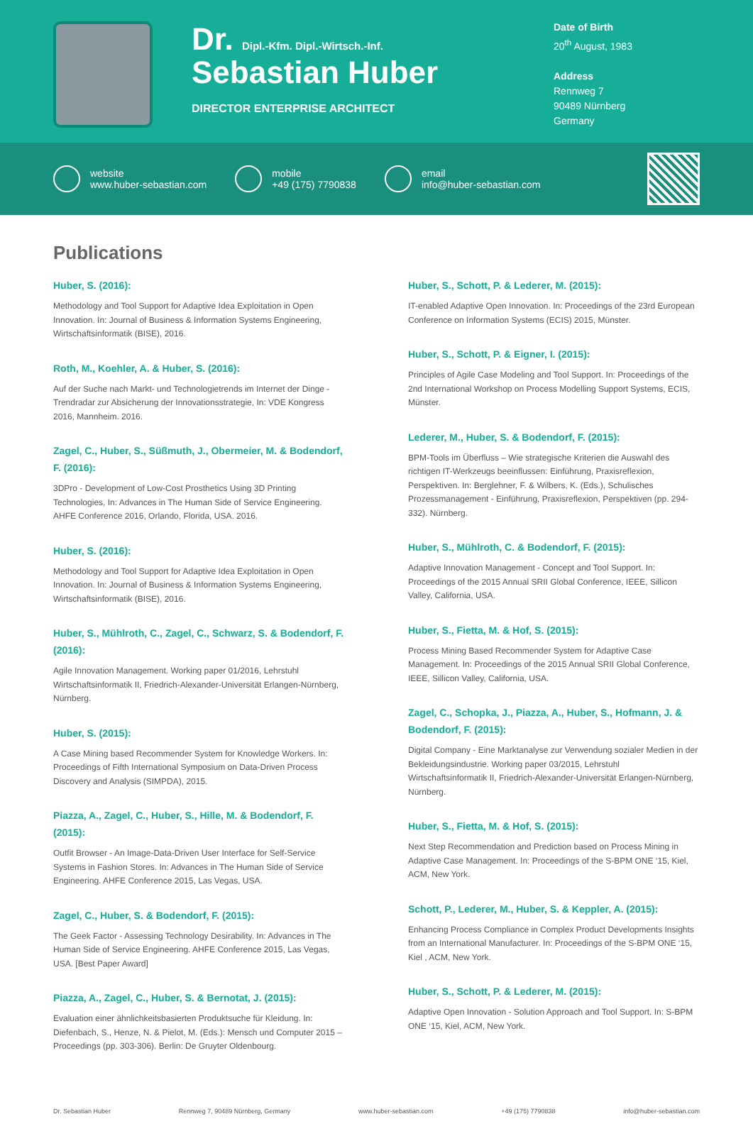Dr. Dipl.-Kfm. Dipl.-Wirtsch.-Inf.
Sebastian Huber
DIRECTOR ENTERPRISE ARCHITECT
Date of Birth
20<sup>th</sup> August, 1983
Address
Rennweg 7
90489 Nürnberg
Germany
website
www.huber-sebastian.com
mobile
+49 (175) 7790838
email
info@huber-sebastian.com
Publications
Huber, S. (2016):
Methodology and Tool Support for Adaptive Idea Exploitation in Open Innovation. In: Journal of Business & Information Systems Engineering, Wirtschaftsinformatik (BISE), 2016.
Roth, M., Koehler, A. & Huber, S. (2016):
Auf der Suche nach Markt- und Technologietrends im Internet der Dinge - Trendradar zur Absicherung der Innovationsstrategie, In: VDE Kongress 2016, Mannheim. 2016.
Zagel, C., Huber, S., Süßmuth, J., Obermeier, M. & Bodendorf, F. (2016):
3DPro - Development of Low-Cost Prosthetics Using 3D Printing Technologies, In: Advances in The Human Side of Service Engineering. AHFE Conference 2016, Orlando, Florida, USA. 2016.
Huber, S. (2016):
Methodology and Tool Support for Adaptive Idea Exploitation in Open Innovation. In: Journal of Business & Information Systems Engineering, Wirtschaftsinformatik (BISE), 2016.
Huber, S., Mühlroth, C., Zagel, C., Schwarz, S. & Bodendorf, F. (2016):
Agile Innovation Management. Working paper 01/2016, Lehrstuhl Wirtschaftsinformatik II, Friedrich-Alexander-Universität Erlangen-Nürnberg, Nürnberg.
Huber, S. (2015):
A Case Mining based Recommender System for Knowledge Workers. In: Proceedings of Fifth International Symposium on Data-Driven Process Discovery and Analysis (SIMPDA), 2015.
Piazza, A., Zagel, C., Huber, S., Hille, M. & Bodendorf, F. (2015):
Outfit Browser - An Image-Data-Driven User Interface for Self-Service Systems in Fashion Stores. In: Advances in The Human Side of Service Engineering. AHFE Conference 2015, Las Vegas, USA.
Zagel, C., Huber, S. & Bodendorf, F. (2015):
The Geek Factor - Assessing Technology Desirability. In: Advances in The Human Side of Service Engineering. AHFE Conference 2015, Las Vegas, USA. [Best Paper Award]
Piazza, A., Zagel, C., Huber, S. & Bernotat, J. (2015):
Evaluation einer ähnlichkeitsbasierten Produktsuche für Kleidung. In: Diefenbach, S., Henze, N. & Pielot, M. (Eds.): Mensch und Computer 2015 – Proceedings (pp. 303-306). Berlin: De Gruyter Oldenbourg.
Huber, S., Schott, P. & Lederer, M. (2015):
IT-enabled Adaptive Open Innovation. In: Proceedings of the 23rd European Conference on Information Systems (ECIS) 2015, Münster.
Huber, S., Schott, P. & Eigner, I. (2015):
Principles of Agile Case Modeling and Tool Support. In: Proceedings of the 2nd International Workshop on Process Modelling Support Systems, ECIS, Münster.
Lederer, M., Huber, S. & Bodendorf, F. (2015):
BPM-Tools im Überfluss – Wie strategische Kriterien die Auswahl des richtigen IT-Werkzeugs beeinflussen: Einführung, Praxisreflexion, Perspektiven. In: Berglehner, F. & Wilbers, K. (Eds.), Schulisches Prozessmanagement - Einführung, Praxisreflexion, Perspektiven (pp. 294-332). Nürnberg.
Huber, S., Mühlroth, C. & Bodendorf, F. (2015):
Adaptive Innovation Management - Concept and Tool Support. In: Proceedings of the 2015 Annual SRII Global Conference, IEEE, Sillicon Valley, California, USA.
Huber, S., Fietta, M. & Hof, S. (2015):
Process Mining Based Recommender System for Adaptive Case Management. In: Proceedings of the 2015 Annual SRII Global Conference, IEEE, Sillicon Valley, California, USA.
Zagel, C., Schopka, J., Piazza, A., Huber, S., Hofmann, J. & Bodendorf, F. (2015):
Digital Company - Eine Marktanalyse zur Verwendung sozialer Medien in der Bekleidungsindustrie. Working paper 03/2015, Lehrstuhl Wirtschaftsinformatik II, Friedrich-Alexander-Universität Erlangen-Nürnberg, Nürnberg.
Huber, S., Fietta, M. & Hof, S. (2015):
Next Step Recommendation and Prediction based on Process Mining in Adaptive Case Management. In: Proceedings of the S-BPM ONE ‘15, Kiel, ACM, New York.
Schott, P., Lederer, M., Huber, S. & Keppler, A. (2015):
Enhancing Process Compliance in Complex Product Developments Insights from an International Manufacturer. In: Proceedings of the S-BPM ONE ‘15, Kiel , ACM, New York.
Huber, S., Schott, P. & Lederer, M. (2015):
Adaptive Open Innovation - Solution Approach and Tool Support. In: S-BPM ONE ‘15, Kiel, ACM, New York.
Dr. Sebastian Huber Rennweg 7, 90489 Nürnberg, Germany www.huber-sebastian.com +49 (175) 7790838 info@huber-sebastian.com